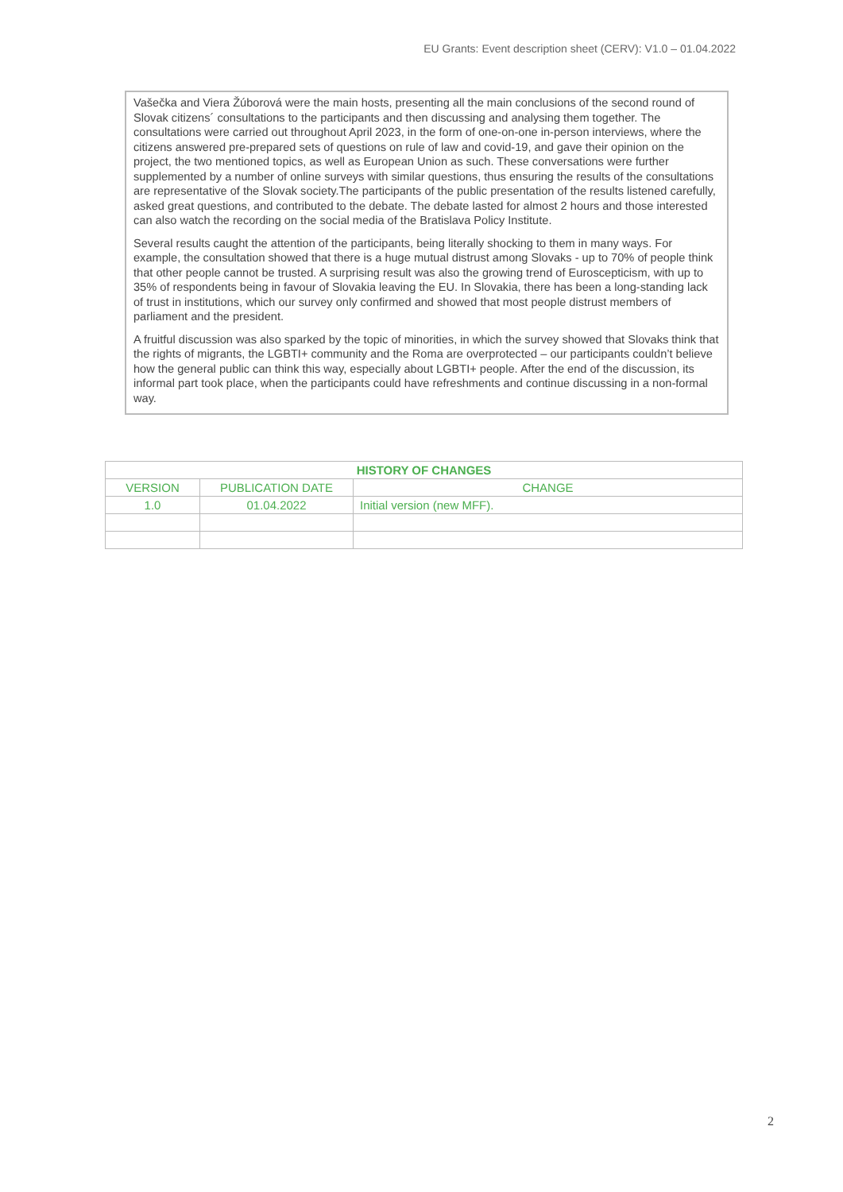EU Grants: Event description sheet (CERV): V1.0 – 01.04.2022
Vašečka and Viera Žúborová were the main hosts, presenting all the main conclusions of the second round of Slovak citizens´ consultations to the participants and then discussing and analysing them together. The consultations were carried out throughout April 2023, in the form of one-on-one in-person interviews, where the citizens answered pre-prepared sets of questions on rule of law and covid-19, and gave their opinion on the project, the two mentioned topics, as well as European Union as such. These conversations were further supplemented by a number of online surveys with similar questions, thus ensuring the results of the consultations are representative of the Slovak society.The participants of the public presentation of the results listened carefully, asked great questions, and contributed to the debate. The debate lasted for almost 2 hours and those interested can also watch the recording on the social media of the Bratislava Policy Institute.
Several results caught the attention of the participants, being literally shocking to them in many ways. For example, the consultation showed that there is a huge mutual distrust among Slovaks - up to 70% of people think that other people cannot be trusted. A surprising result was also the growing trend of Euroscepticism, with up to 35% of respondents being in favour of Slovakia leaving the EU. In Slovakia, there has been a long-standing lack of trust in institutions, which our survey only confirmed and showed that most people distrust members of parliament and the president.
A fruitful discussion was also sparked by the topic of minorities, in which the survey showed that Slovaks think that the rights of migrants, the LGBTI+ community and the Roma are overprotected – our participants couldn’t believe how the general public can think this way, especially about LGBTI+ people. After the end of the discussion, its informal part took place, when the participants could have refreshments and continue discussing in a non-formal way.
| HISTORY OF CHANGES | | |
| --- | --- | --- |
| VERSION | PUBLICATION DATE | CHANGE |
| 1.0 | 01.04.2022 | Initial version (new MFF). |
2